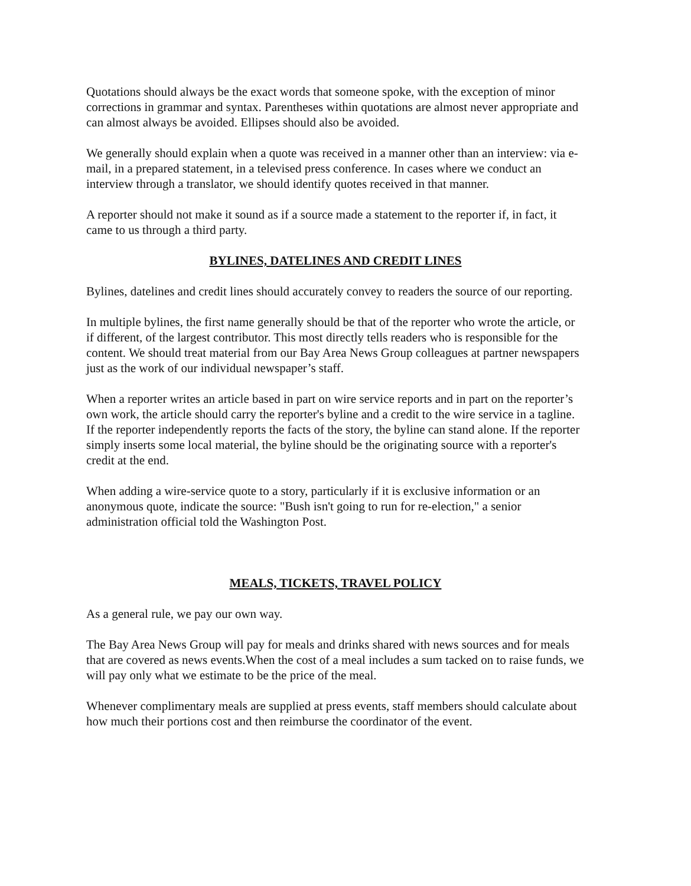Quotations should always be the exact words that someone spoke, with the exception of minor corrections in grammar and syntax. Parentheses within quotations are almost never appropriate and can almost always be avoided. Ellipses should also be avoided.
We generally should explain when a quote was received in a manner other than an interview: via e-mail, in a prepared statement, in a televised press conference. In cases where we conduct an interview through a translator, we should identify quotes received in that manner.
A reporter should not make it sound as if a source made a statement to the reporter if, in fact, it came to us through a third party.
BYLINES, DATELINES AND CREDIT LINES
Bylines, datelines and credit lines should accurately convey to readers the source of our reporting.
In multiple bylines, the first name generally should be that of the reporter who wrote the article, or if different, of the largest contributor. This most directly tells readers who is responsible for the content. We should treat material from our Bay Area News Group colleagues at partner newspapers just as the work of our individual newspaper’s staff.
When a reporter writes an article based in part on wire service reports and in part on the reporter’s own work, the article should carry the reporter's byline and a credit to the wire service in a tagline. If the reporter independently reports the facts of the story, the byline can stand alone. If the reporter simply inserts some local material, the byline should be the originating source with a reporter's credit at the end.
When adding a wire-service quote to a story, particularly if it is exclusive information or an anonymous quote, indicate the source: "Bush isn't going to run for re-election," a senior administration official told the Washington Post.
MEALS, TICKETS, TRAVEL POLICY
As a general rule, we pay our own way.
The Bay Area News Group will pay for meals and drinks shared with news sources and for meals that are covered as news events.When the cost of a meal includes a sum tacked on to raise funds, we will pay only what we estimate to be the price of the meal.
Whenever complimentary meals are supplied at press events, staff members should calculate about how much their portions cost and then reimburse the coordinator of the event.